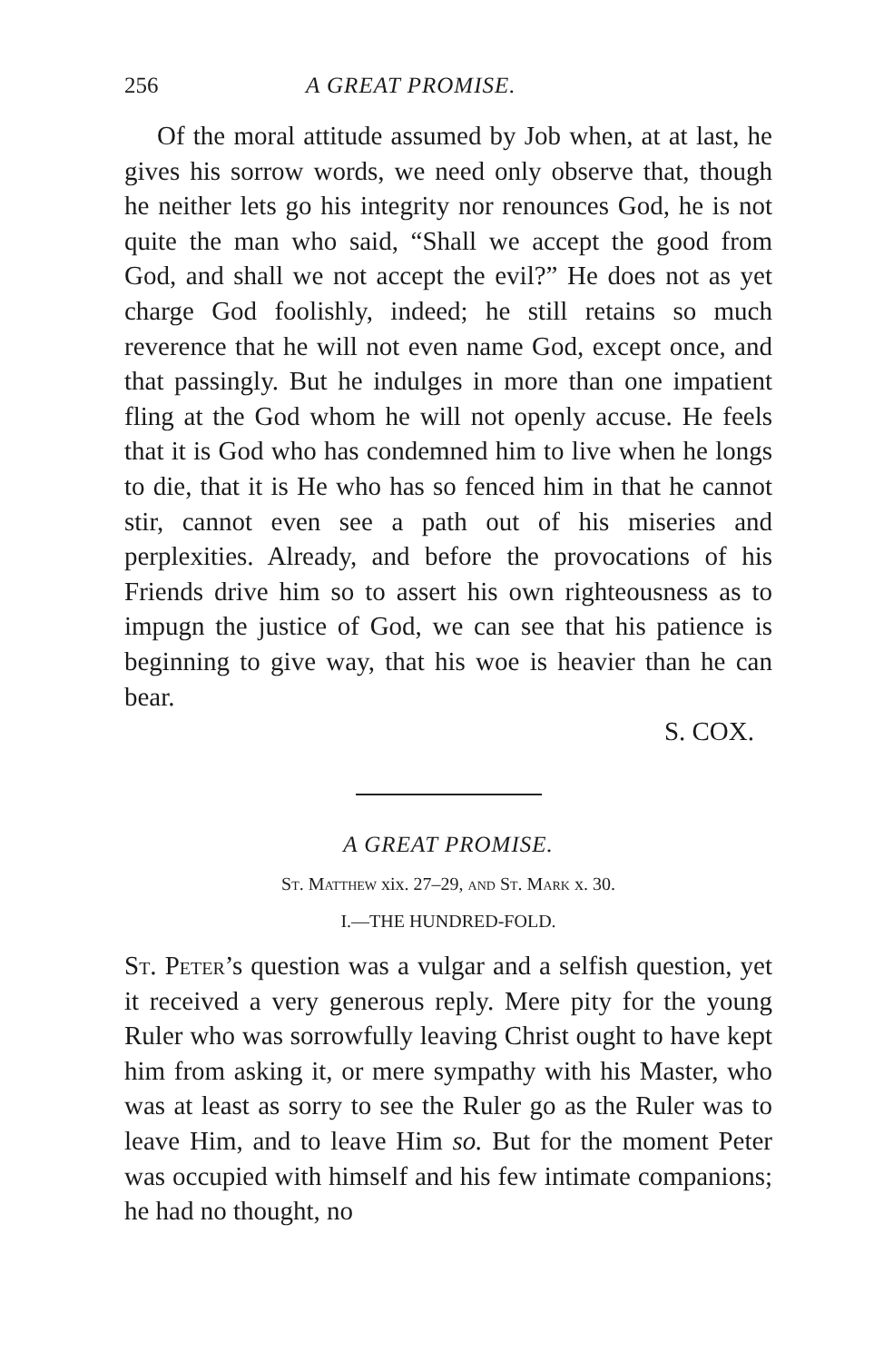256 A GREAT PROMISE.
Of the moral attitude assumed by Job when, at at last, he gives his sorrow words, we need only observe that, though he neither lets go his integrity nor renounces God, he is not quite the man who said, “Shall we accept the good from God, and shall we not accept the evil?” He does not as yet charge God foolishly, indeed; he still retains so much reverence that he will not even name God, except once, and that passingly. But he indulges in more than one impatient fling at the God whom he will not openly accuse. He feels that it is God who has condemned him to live when he longs to die, that it is He who has so fenced him in that he cannot stir, cannot even see a path out of his miseries and perplexities. Already, and before the provocations of his Friends drive him so to assert his own righteousness as to impugn the justice of God, we can see that his patience is beginning to give way, that his woe is heavier than he can bear.
S. COX.
A GREAT PROMISE.
St. Matthew xix. 27–29, and St. Mark x. 30.
I.—THE HUNDRED-FOLD.
St. Peter’s question was a vulgar and a selfish question, yet it received a very generous reply. Mere pity for the young Ruler who was sorrowfully leaving Christ ought to have kept him from asking it, or mere sympathy with his Master, who was at least as sorry to see the Ruler go as the Ruler was to leave Him, and to leave Him so. But for the moment Peter was occupied with himself and his few intimate companions; he had no thought, no